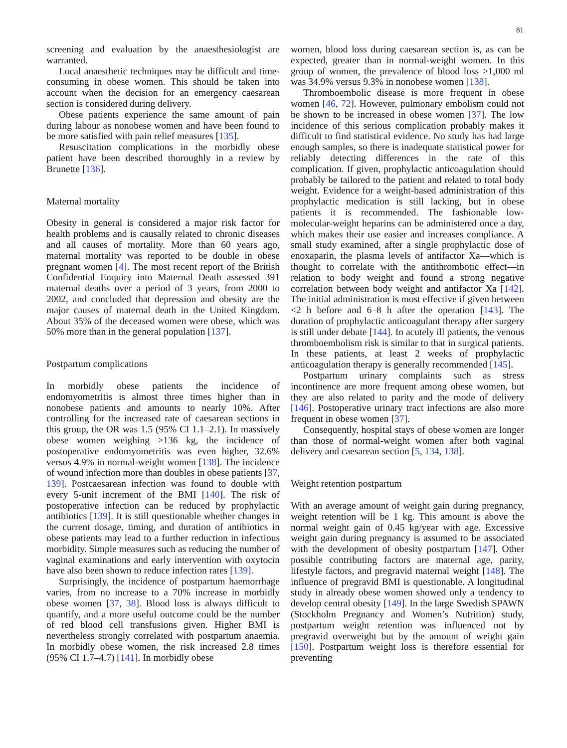81
screening and evaluation by the anaesthesiologist are warranted.
Local anaesthetic techniques may be difficult and time-consuming in obese women. This should be taken into account when the decision for an emergency caesarean section is considered during delivery.
Obese patients experience the same amount of pain during labour as nonobese women and have been found to be more satisfied with pain relief measures [135].
Resuscitation complications in the morbidly obese patient have been described thoroughly in a review by Brunette [136].
Maternal mortality
Obesity in general is considered a major risk factor for health problems and is causally related to chronic diseases and all causes of mortality. More than 60 years ago, maternal mortality was reported to be double in obese pregnant women [4]. The most recent report of the British Confidential Enquiry into Maternal Death assessed 391 maternal deaths over a period of 3 years, from 2000 to 2002, and concluded that depression and obesity are the major causes of maternal death in the United Kingdom. About 35% of the deceased women were obese, which was 50% more than in the general population [137].
Postpartum complications
In morbidly obese patients the incidence of endomyometritis is almost three times higher than in nonobese patients and amounts to nearly 10%. After controlling for the increased rate of caesarean sections in this group, the OR was 1.5 (95% CI 1.1–2.1). In massively obese women weighing >136 kg, the incidence of postoperative endomyometritis was even higher, 32.6% versus 4.9% in normal-weight women [138]. The incidence of wound infection more than doubles in obese patients [37, 139]. Postcaesarean infection was found to double with every 5-unit increment of the BMI [140]. The risk of postoperative infection can be reduced by prophylactic antibiotics [139]. It is still questionable whether changes in the current dosage, timing, and duration of antibiotics in obese patients may lead to a further reduction in infectious morbidity. Simple measures such as reducing the number of vaginal examinations and early intervention with oxytocin have also been shown to reduce infection rates [139].
Surprisingly, the incidence of postpartum haemorrhage varies, from no increase to a 70% increase in morbidly obese women [37, 38]. Blood loss is always difficult to quantify, and a more useful outcome could be the number of red blood cell transfusions given. Higher BMI is nevertheless strongly correlated with postpartum anaemia. In morbidly obese women, the risk increased 2.8 times (95% CI 1.7–4.7) [141]. In morbidly obese
women, blood loss during caesarean section is, as can be expected, greater than in normal-weight women. In this group of women, the prevalence of blood loss >1,000 ml was 34.9% versus 9.3% in nonobese women [138].
Thromboembolic disease is more frequent in obese women [46, 72]. However, pulmonary embolism could not be shown to be increased in obese women [37]. The low incidence of this serious complication probably makes it difficult to find statistical evidence. No study has had large enough samples, so there is inadequate statistical power for reliably detecting differences in the rate of this complication. If given, prophylactic anticoagulation should probably be tailored to the patient and related to total body weight. Evidence for a weight-based administration of this prophylactic medication is still lacking, but in obese patients it is recommended. The fashionable low-molecular-weight heparins can be administered once a day, which makes their use easier and increases compliance. A small study examined, after a single prophylactic dose of enoxaparin, the plasma levels of antifactor Xa—which is thought to correlate with the antithrombotic effect—in relation to body weight and found a strong negative correlation between body weight and antifactor Xa [142]. The initial administration is most effective if given between <2 h before and 6–8 h after the operation [143]. The duration of prophylactic anticoagulant therapy after surgery is still under debate [144]. In acutely ill patients, the venous thromboembolism risk is similar to that in surgical patients. In these patients, at least 2 weeks of prophylactic anticoagulation therapy is generally recommended [145].
Postpartum urinary complaints such as stress incontinence are more frequent among obese women, but they are also related to parity and the mode of delivery [146]. Postoperative urinary tract infections are also more frequent in obese women [37].
Consequently, hospital stays of obese women are longer than those of normal-weight women after both vaginal delivery and caesarean section [5, 134, 138].
Weight retention postpartum
With an average amount of weight gain during pregnancy, weight retention will be 1 kg. This amount is above the normal weight gain of 0.45 kg/year with age. Excessive weight gain during pregnancy is assumed to be associated with the development of obesity postpartum [147]. Other possible contributing factors are maternal age, parity, lifestyle factors, and pregravid maternal weight [148]. The influence of pregravid BMI is questionable. A longitudinal study in already obese women showed only a tendency to develop central obesity [149]. In the large Swedish SPAWN (Stockholm Pregnancy and Women’s Nutrition) study, postpartum weight retention was influenced not by pregravid overweight but by the amount of weight gain [150]. Postpartum weight loss is therefore essential for preventing